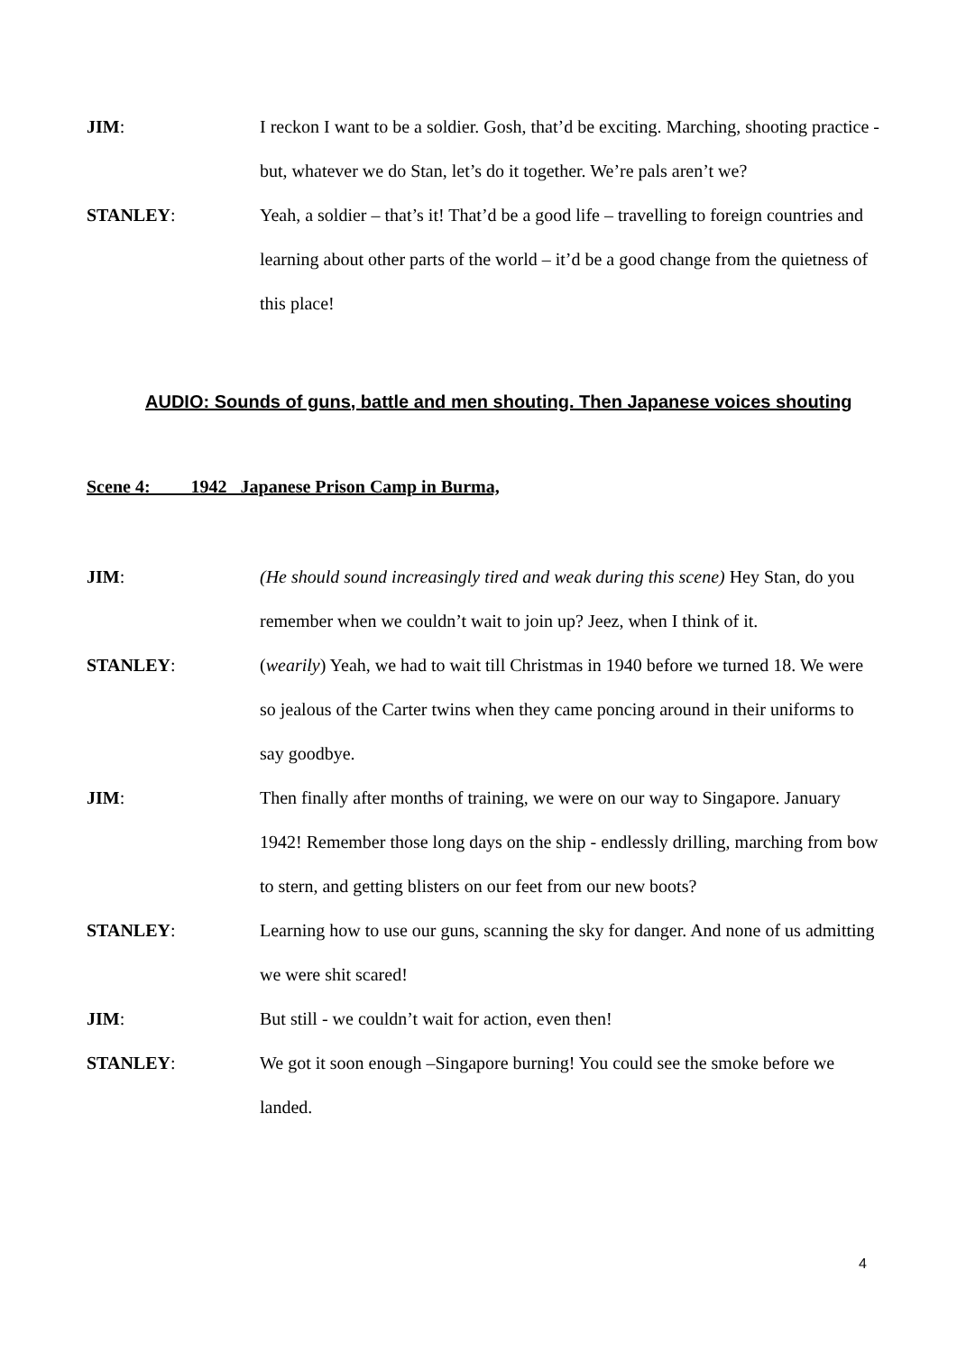JIM: I reckon I want to be a soldier. Gosh, that’d be exciting. Marching, shooting practice - but, whatever we do Stan, let’s do it together. We’re pals aren’t we?
STANLEY: Yeah, a soldier – that’s it! That’d be a good life – travelling to foreign countries and learning about other parts of the world – it’d be a good change from the quietness of this place!
AUDIO: Sounds of guns, battle and men shouting. Then Japanese voices shouting
Scene 4: 1942 Japanese Prison Camp in Burma,
JIM: (He should sound increasingly tired and weak during this scene) Hey Stan, do you remember when we couldn’t wait to join up? Jeez, when I think of it.
STANLEY: (wearily) Yeah, we had to wait till Christmas in 1940 before we turned 18. We were so jealous of the Carter twins when they came poncing around in their uniforms to say goodbye.
JIM: Then finally after months of training, we were on our way to Singapore. January 1942! Remember those long days on the ship - endlessly drilling, marching from bow to stern, and getting blisters on our feet from our new boots?
STANLEY: Learning how to use our guns, scanning the sky for danger. And none of us admitting we were shit scared!
JIM: But still - we couldn’t wait for action, even then!
STANLEY: We got it soon enough –Singapore burning! You could see the smoke before we landed.
4